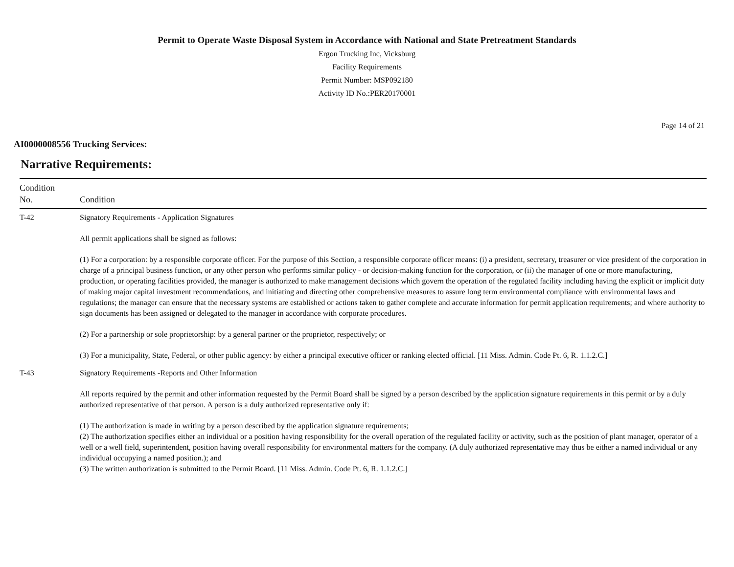Permit to Operate Waste Disposal System in Accordance with National and State Pretreatment Standards
Ergon Trucking Inc, Vicksburg
Facility Requirements
Permit Number: MSP092180
Activity ID No.:PER20170001
Page 14 of 21
AI0000008556 Trucking Services:
Narrative Requirements:
| Condition No. | Condition |
| --- | --- |
| T-42 | Signatory Requirements - Application Signatures All permit applications shall be signed as follows: (1) For a corporation: by a responsible corporate officer. For the purpose of this Section, a responsible corporate officer means: (i) a president, secretary, treasurer or vice president of the corporation in charge of a principal business function, or any other person who performs similar policy - or decision-making function for the corporation, or (ii) the manager of one or more manufacturing, production, or operating facilities provided, the manager is authorized to make management decisions which govern the operation of the regulated facility including having the explicit or implicit duty of making major capital investment recommendations, and initiating and directing other comprehensive measures to assure long term environmental compliance with environmental laws and regulations; the manager can ensure that the necessary systems are established or actions taken to gather complete and accurate information for permit application requirements; and where authority to sign documents has been assigned or delegated to the manager in accordance with corporate procedures. (2) For a partnership or sole proprietorship: by a general partner or the proprietor, respectively; or (3) For a municipality, State, Federal, or other public agency: by either a principal executive officer or ranking elected official. [11 Miss. Admin. Code Pt. 6, R. 1.1.2.C.] |
| T-43 | Signatory Requirements -Reports and Other Information All reports required by the permit and other information requested by the Permit Board shall be signed by a person described by the application signature requirements in this permit or by a duly authorized representative of that person. A person is a duly authorized representative only if: (1) The authorization is made in writing by a person described by the application signature requirements; (2) The authorization specifies either an individual or a position having responsibility for the overall operation of the regulated facility or activity, such as the position of plant manager, operator of a well or a well field, superintendent, position having overall responsibility for environmental matters for the company. (A duly authorized representative may thus be either a named individual or any individual occupying a named position.); and (3) The written authorization is submitted to the Permit Board. [11 Miss. Admin. Code Pt. 6, R. 1.1.2.C.] |